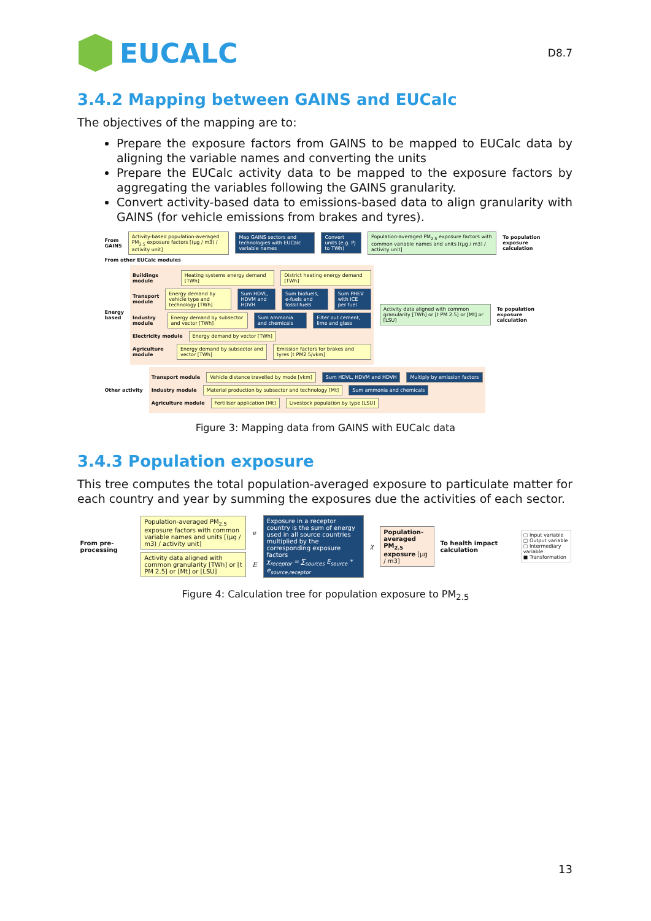EUCALC
D8.7
3.4.2 Mapping between GAINS and EUCalc
The objectives of the mapping are to:
Prepare the exposure factors from GAINS to be mapped to EUCalc data by aligning the variable names and converting the units
Prepare the EUCalc activity data to be mapped to the exposure factors by aggregating the variables following the GAINS granularity.
Convert activity-based data to emissions-based data to align granularity with GAINS (for vehicle emissions from brakes and tyres).
From GAINS Activity-based population-averaged PM<sub>2.5</sub> exposure factors [(µg / m3) / activity unit] Map GAINS sectors and technologies with EUCalc variable names Convert units (e.g. PJ to TWh) Population-averaged PM<sub>2.5</sub> exposure factors with common variable names and units [(µg / m3) / activity unit] To population exposure calculation
From other EUCalc modules
Energy based
Buildings module Heating systems energy demand [TWh] District heating energy demand [TWh]
Transport module Energy demand by vehicle type and technology [TWh] Sum HDVL, HDVM and HDVH Sum biofuels, e-fuels and fossil fuels Sum PHEV with ICE per fuel
Industry module Energy demand by subsector and vector [TWh] Sum ammonia and chemicals Filter out cement, lime and glass
Electricity module Energy demand by vector [TWh]
Agriculture module Energy demand by subsector and vector [TWh] Emission factors for brakes and tyres [t PM2.5/vkm]
Activity data aligned with common granularity [TWh] or [t PM 2.5] or [Mt] or [LSU] To population exposure calculation
Other activity
Transport module Vehicle distance travelled by mode [vkm] Sum HDVL, HDVM and HDVH Multiply by emission factors
Industry module Material production by subsector and technology [Mt] Sum ammonia and chemicals
Agriculture module Fertiliser application [Mt] Livestock population by type [LSU]
Figure 3: Mapping data from GAINS with EUCalc data
3.4.3 Population exposure
This tree computes the total population-averaged exposure to particulate matter for each country and year by summing the exposures due the activities of each sector.
From pre-processing
Population-averaged PM<sub>2.5</sub> exposure factors with common variable names and units [(µg / m3) / activity unit] e
Activity data aligned with common granularity [TWh] or [t PM 2.5] or [Mt] or [LSU] E
Exposure in a receptor country is the sum of energy used in all source countries multiplied by the corresponding exposure factors
χ<sub>receptor</sub> = ∑<sub>sources</sub> E<sub>source</sub> * e<sub>source,receptor</sub> χ Population-averaged PM<sub>2.5</sub> exposure [µg / m3] To health impact calculation
▢ Input variable
▢ Output variable
▢ Intermediary variable
■ Transformation
Figure 4: Calculation tree for population exposure to PM<sub>2.5</sub>
13